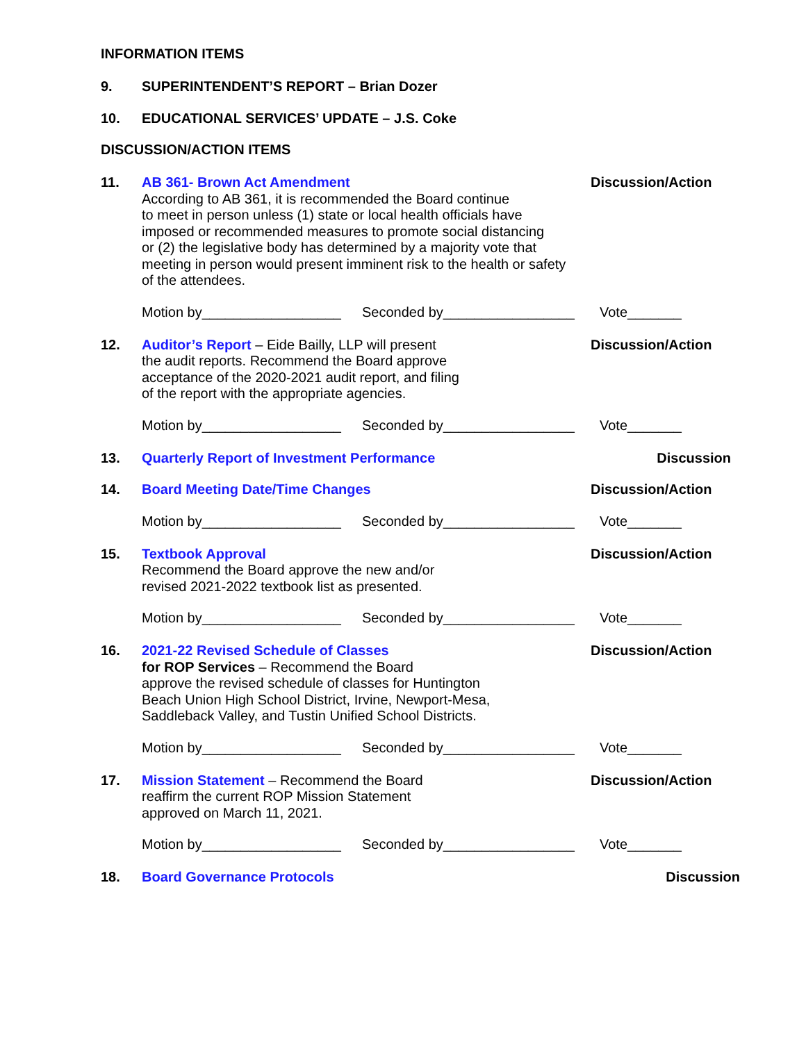INFORMATION ITEMS
9. SUPERINTENDENT’S REPORT – Brian Dozer
10. EDUCATIONAL SERVICES’ UPDATE – J.S. Coke
DISCUSSION/ACTION ITEMS
11. AB 361- Brown Act Amendment
According to AB 361, it is recommended the Board continue
to meet in person unless (1) state or local health officials have
imposed or recommended measures to promote social distancing
or (2) the legislative body has determined by a majority vote that
meeting in person would present imminent risk to the health or safety
of the attendees.
Discussion/Action
Motion by__________________ Seconded by_________________ Vote_______
12. Auditor’s Report – Eide Bailly, LLP will present
the audit reports. Recommend the Board approve
acceptance of the 2020-2021 audit report, and filing
of the report with the appropriate agencies.
Discussion/Action
Motion by__________________ Seconded by_________________ Vote_______
13. Quarterly Report of Investment Performance
Discussion
14. Board Meeting Date/Time Changes
Discussion/Action
Motion by__________________ Seconded by_________________ Vote_______
15. Textbook Approval
Recommend the Board approve the new and/or
revised 2021-2022 textbook list as presented.
Discussion/Action
Motion by__________________ Seconded by_________________ Vote_______
16. 2021-22 Revised Schedule of Classes
for ROP Services – Recommend the Board
approve the revised schedule of classes for Huntington
Beach Union High School District, Irvine, Newport-Mesa,
Saddleback Valley, and Tustin Unified School Districts.
Discussion/Action
Motion by__________________ Seconded by_________________ Vote_______
17. Mission Statement – Recommend the Board
reaffirm the current ROP Mission Statement
approved on March 11, 2021.
Discussion/Action
Motion by__________________ Seconded by_________________ Vote_______
18. Board Governance Protocols Discussion